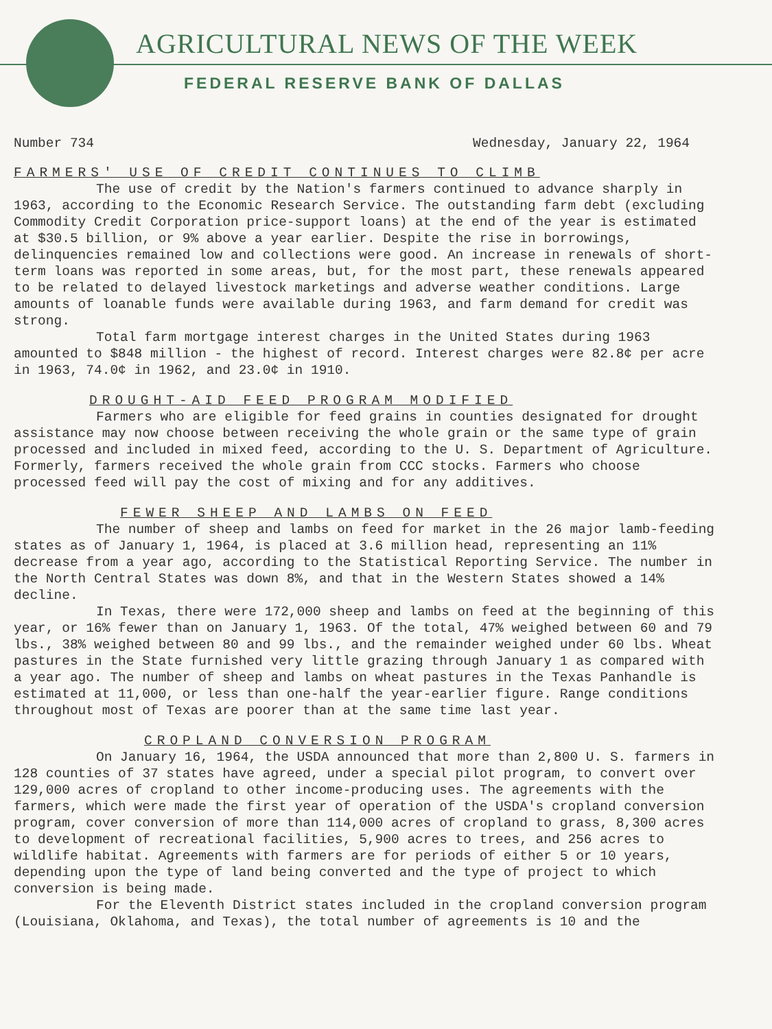AGRICULTURAL NEWS OF THE WEEK
FEDERAL RESERVE BANK OF DALLAS
Number 734 Wednesday, January 22, 1964
FARMERS' USE OF CREDIT CONTINUES TO CLIMB
The use of credit by the Nation's farmers continued to advance sharply in 1963, according to the Economic Research Service. The outstanding farm debt (excluding Commodity Credit Corporation price-support loans) at the end of the year is estimated at $30.5 billion, or 9% above a year earlier. Despite the rise in borrowings, delinquencies remained low and collections were good. An increase in renewals of short-term loans was reported in some areas, but, for the most part, these renewals appeared to be related to delayed livestock marketings and adverse weather conditions. Large amounts of loanable funds were available during 1963, and farm demand for credit was strong.
Total farm mortgage interest charges in the United States during 1963 amounted to $848 million - the highest of record. Interest charges were 82.8¢ per acre in 1963, 74.0¢ in 1962, and 23.0¢ in 1910.
DROUGHT-AID FEED PROGRAM MODIFIED
Farmers who are eligible for feed grains in counties designated for drought assistance may now choose between receiving the whole grain or the same type of grain processed and included in mixed feed, according to the U. S. Department of Agriculture. Formerly, farmers received the whole grain from CCC stocks. Farmers who choose processed feed will pay the cost of mixing and for any additives.
FEWER SHEEP AND LAMBS ON FEED
The number of sheep and lambs on feed for market in the 26 major lamb-feeding states as of January 1, 1964, is placed at 3.6 million head, representing an 11% decrease from a year ago, according to the Statistical Reporting Service. The number in the North Central States was down 8%, and that in the Western States showed a 14% decline.
In Texas, there were 172,000 sheep and lambs on feed at the beginning of this year, or 16% fewer than on January 1, 1963. Of the total, 47% weighed between 60 and 79 lbs., 38% weighed between 80 and 99 lbs., and the remainder weighed under 60 lbs. Wheat pastures in the State furnished very little grazing through January 1 as compared with a year ago. The number of sheep and lambs on wheat pastures in the Texas Panhandle is estimated at 11,000, or less than one-half the year-earlier figure. Range conditions throughout most of Texas are poorer than at the same time last year.
CROPLAND CONVERSION PROGRAM
On January 16, 1964, the USDA announced that more than 2,800 U. S. farmers in 128 counties of 37 states have agreed, under a special pilot program, to convert over 129,000 acres of cropland to other income-producing uses. The agreements with the farmers, which were made the first year of operation of the USDA's cropland conversion program, cover conversion of more than 114,000 acres of cropland to grass, 8,300 acres to development of recreational facilities, 5,900 acres to trees, and 256 acres to wildlife habitat. Agreements with farmers are for periods of either 5 or 10 years, depending upon the type of land being converted and the type of project to which conversion is being made.
For the Eleventh District states included in the cropland conversion program (Louisiana, Oklahoma, and Texas), the total number of agreements is 10 and the